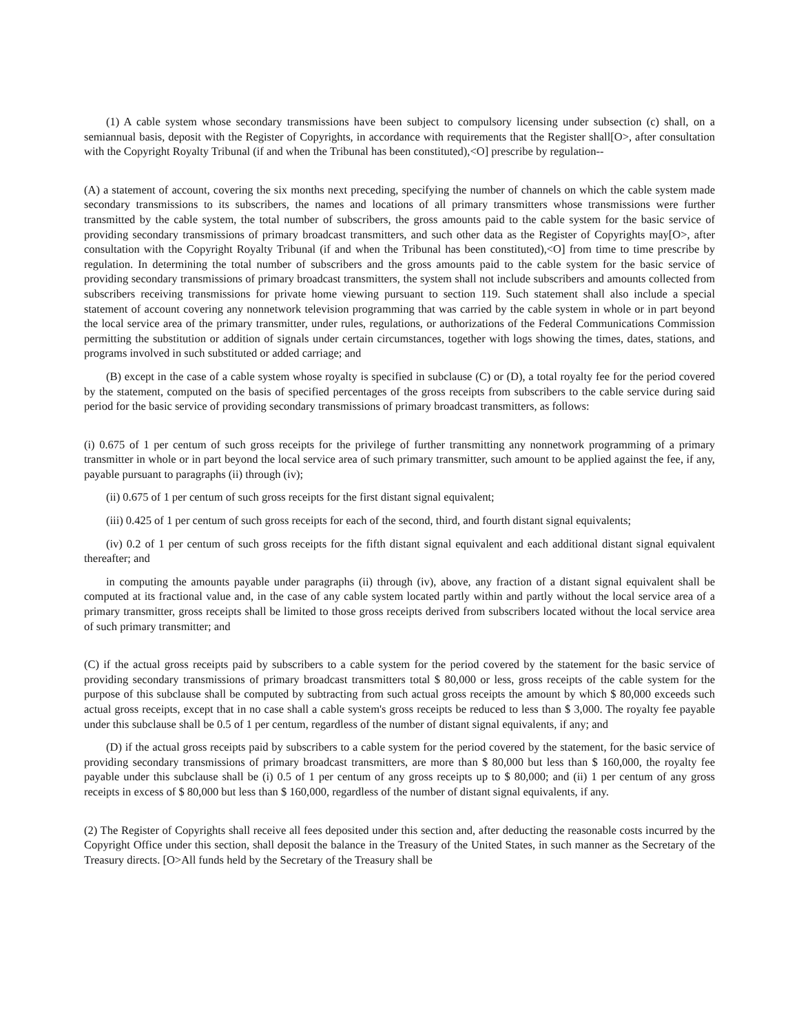(1) A cable system whose secondary transmissions have been subject to compulsory licensing under subsection (c) shall, on a semiannual basis, deposit with the Register of Copyrights, in accordance with requirements that the Register shall[O>, after consultation with the Copyright Royalty Tribunal (if and when the Tribunal has been constituted),<O] prescribe by regulation--
(A) a statement of account, covering the six months next preceding, specifying the number of channels on which the cable system made secondary transmissions to its subscribers, the names and locations of all primary transmitters whose transmissions were further transmitted by the cable system, the total number of subscribers, the gross amounts paid to the cable system for the basic service of providing secondary transmissions of primary broadcast transmitters, and such other data as the Register of Copyrights may[O>, after consultation with the Copyright Royalty Tribunal (if and when the Tribunal has been constituted),<O] from time to time prescribe by regulation. In determining the total number of subscribers and the gross amounts paid to the cable system for the basic service of providing secondary transmissions of primary broadcast transmitters, the system shall not include subscribers and amounts collected from subscribers receiving transmissions for private home viewing pursuant to section 119. Such statement shall also include a special statement of account covering any nonnetwork television programming that was carried by the cable system in whole or in part beyond the local service area of the primary transmitter, under rules, regulations, or authorizations of the Federal Communications Commission permitting the substitution or addition of signals under certain circumstances, together with logs showing the times, dates, stations, and programs involved in such substituted or added carriage; and
(B) except in the case of a cable system whose royalty is specified in subclause (C) or (D), a total royalty fee for the period covered by the statement, computed on the basis of specified percentages of the gross receipts from subscribers to the cable service during said period for the basic service of providing secondary transmissions of primary broadcast transmitters, as follows:
(i) 0.675 of 1 per centum of such gross receipts for the privilege of further transmitting any nonnetwork programming of a primary transmitter in whole or in part beyond the local service area of such primary transmitter, such amount to be applied against the fee, if any, payable pursuant to paragraphs (ii) through (iv);
(ii) 0.675 of 1 per centum of such gross receipts for the first distant signal equivalent;
(iii) 0.425 of 1 per centum of such gross receipts for each of the second, third, and fourth distant signal equivalents;
(iv) 0.2 of 1 per centum of such gross receipts for the fifth distant signal equivalent and each additional distant signal equivalent thereafter; and
in computing the amounts payable under paragraphs (ii) through (iv), above, any fraction of a distant signal equivalent shall be computed at its fractional value and, in the case of any cable system located partly within and partly without the local service area of a primary transmitter, gross receipts shall be limited to those gross receipts derived from subscribers located without the local service area of such primary transmitter; and
(C) if the actual gross receipts paid by subscribers to a cable system for the period covered by the statement for the basic service of providing secondary transmissions of primary broadcast transmitters total $ 80,000 or less, gross receipts of the cable system for the purpose of this subclause shall be computed by subtracting from such actual gross receipts the amount by which $ 80,000 exceeds such actual gross receipts, except that in no case shall a cable system's gross receipts be reduced to less than $ 3,000. The royalty fee payable under this subclause shall be 0.5 of 1 per centum, regardless of the number of distant signal equivalents, if any; and
(D) if the actual gross receipts paid by subscribers to a cable system for the period covered by the statement, for the basic service of providing secondary transmissions of primary broadcast transmitters, are more than $ 80,000 but less than $ 160,000, the royalty fee payable under this subclause shall be (i) 0.5 of 1 per centum of any gross receipts up to $ 80,000; and (ii) 1 per centum of any gross receipts in excess of $ 80,000 but less than $ 160,000, regardless of the number of distant signal equivalents, if any.
(2) The Register of Copyrights shall receive all fees deposited under this section and, after deducting the reasonable costs incurred by the Copyright Office under this section, shall deposit the balance in the Treasury of the United States, in such manner as the Secretary of the Treasury directs. [O>All funds held by the Secretary of the Treasury shall be